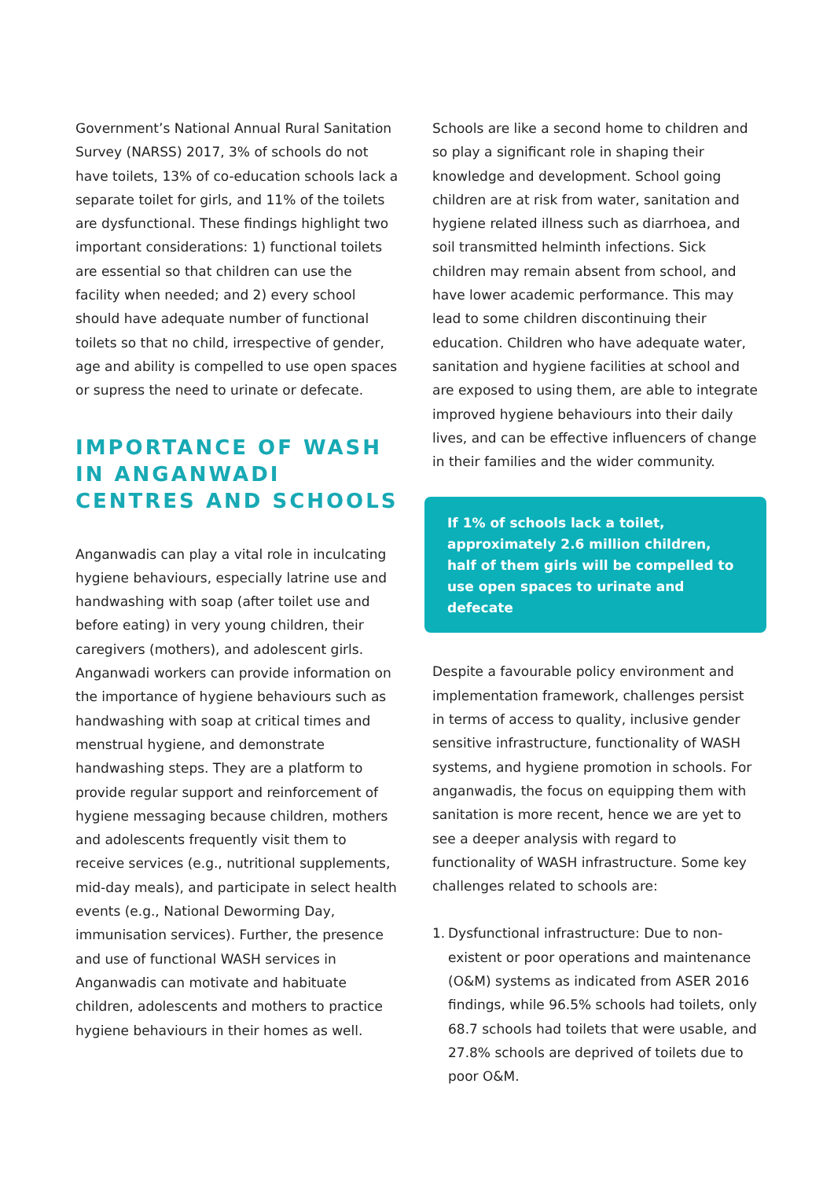Government’s National Annual Rural Sanitation Survey (NARSS) 2017, 3% of schools do not have toilets, 13% of co-education schools lack a separate toilet for girls, and 11% of the toilets are dysfunctional. These findings highlight two important considerations: 1) functional toilets are essential so that children can use the facility when needed; and 2) every school should have adequate number of functional toilets so that no child, irrespective of gender, age and ability is compelled to use open spaces or supress the need to urinate or defecate.
IMPORTANCE OF WASH IN ANGANWADI CENTRES AND SCHOOLS
Anganwadis can play a vital role in inculcating hygiene behaviours, especially latrine use and handwashing with soap (after toilet use and before eating) in very young children, their caregivers (mothers), and adolescent girls. Anganwadi workers can provide information on the importance of hygiene behaviours such as handwashing with soap at critical times and menstrual hygiene, and demonstrate handwashing steps. They are a platform to provide regular support and reinforcement of hygiene messaging because children, mothers and adolescents frequently visit them to receive services (e.g., nutritional supplements, mid-day meals), and participate in select health events (e.g., National Deworming Day, immunisation services). Further, the presence and use of functional WASH services in Anganwadis can motivate and habituate children, adolescents and mothers to practice hygiene behaviours in their homes as well.
Schools are like a second home to children and so play a significant role in shaping their knowledge and development. School going children are at risk from water, sanitation and hygiene related illness such as diarrhoea, and soil transmitted helminth infections. Sick children may remain absent from school, and have lower academic performance. This may lead to some children discontinuing their education. Children who have adequate water, sanitation and hygiene facilities at school and are exposed to using them, are able to integrate improved hygiene behaviours into their daily lives, and can be effective influencers of change in their families and the wider community.
If 1% of schools lack a toilet, approximately 2.6 million children, half of them girls will be compelled to use open spaces to urinate and defecate
Despite a favourable policy environment and implementation framework, challenges persist in terms of access to quality, inclusive gender sensitive infrastructure, functionality of WASH systems, and hygiene promotion in schools. For anganwadis, the focus on equipping them with sanitation is more recent, hence we are yet to see a deeper analysis with regard to functionality of WASH infrastructure. Some key challenges related to schools are:
1. Dysfunctional infrastructure: Due to non-existent or poor operations and maintenance (O&M) systems as indicated from ASER 2016 findings, while 96.5% schools had toilets, only 68.7 schools had toilets that were usable, and 27.8% schools are deprived of toilets due to poor O&M.